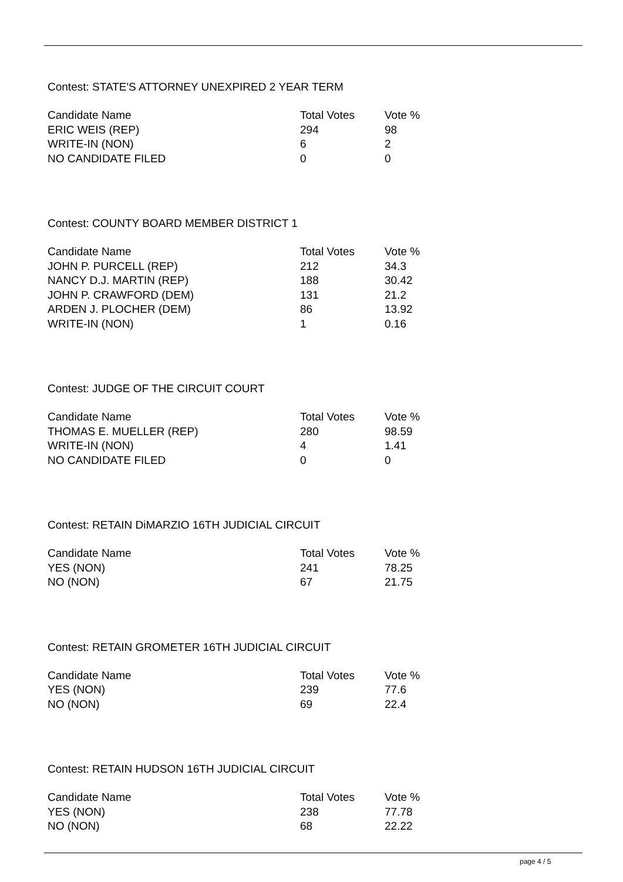Contest: STATE'S ATTORNEY UNEXPIRED 2 YEAR TERM
| Candidate Name | Total Votes | Vote % |
| ERIC WEIS (REP) | 294 | 98 |
| WRITE-IN (NON) | 6 | 2 |
| NO CANDIDATE FILED | 0 | 0 |
Contest: COUNTY BOARD MEMBER DISTRICT 1
| Candidate Name | Total Votes | Vote % |
| JOHN P. PURCELL (REP) | 212 | 34.3 |
| NANCY D.J. MARTIN (REP) | 188 | 30.42 |
| JOHN P. CRAWFORD (DEM) | 131 | 21.2 |
| ARDEN J. PLOCHER (DEM) | 86 | 13.92 |
| WRITE-IN (NON) | 1 | 0.16 |
Contest: JUDGE OF THE CIRCUIT COURT
| Candidate Name | Total Votes | Vote % |
| THOMAS E. MUELLER (REP) | 280 | 98.59 |
| WRITE-IN (NON) | 4 | 1.41 |
| NO CANDIDATE FILED | 0 | 0 |
Contest: RETAIN DiMARZIO 16TH JUDICIAL CIRCUIT
| Candidate Name | Total Votes | Vote % |
| YES (NON) | 241 | 78.25 |
| NO (NON) | 67 | 21.75 |
Contest: RETAIN GROMETER 16TH JUDICIAL CIRCUIT
| Candidate Name | Total Votes | Vote % |
| YES (NON) | 239 | 77.6 |
| NO (NON) | 69 | 22.4 |
Contest: RETAIN HUDSON 16TH JUDICIAL CIRCUIT
| Candidate Name | Total Votes | Vote % |
| YES (NON) | 238 | 77.78 |
| NO (NON) | 68 | 22.22 |
page 4 / 5